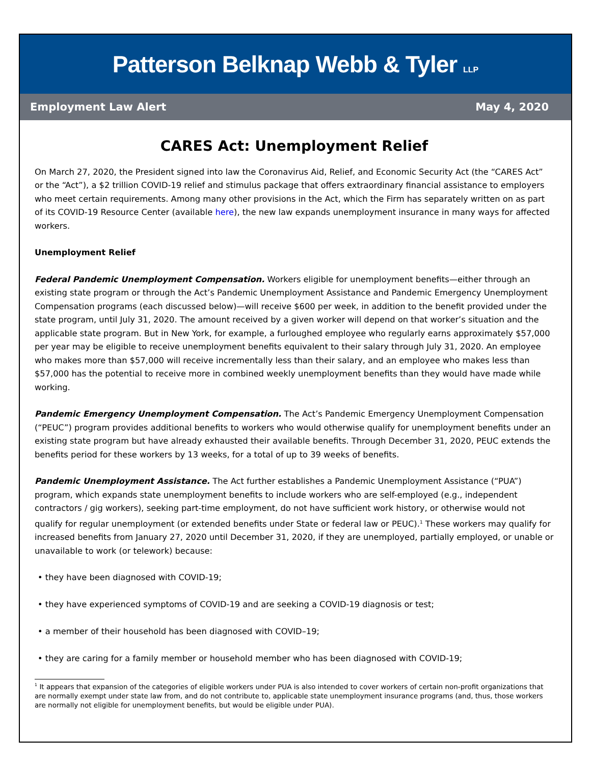Patterson Belknap Webb & Tyler LLP
Employment Law Alert May 4, 2020
CARES Act: Unemployment Relief
On March 27, 2020, the President signed into law the Coronavirus Aid, Relief, and Economic Security Act (the “CARES Act” or the “Act”), a $2 trillion COVID-19 relief and stimulus package that offers extraordinary financial assistance to employers who meet certain requirements. Among many other provisions in the Act, which the Firm has separately written on as part of its COVID-19 Resource Center (available here), the new law expands unemployment insurance in many ways for affected workers.
Unemployment Relief
Federal Pandemic Unemployment Compensation. Workers eligible for unemployment benefits—either through an existing state program or through the Act’s Pandemic Unemployment Assistance and Pandemic Emergency Unemployment Compensation programs (each discussed below)—will receive $600 per week, in addition to the benefit provided under the state program, until July 31, 2020. The amount received by a given worker will depend on that worker’s situation and the applicable state program. But in New York, for example, a furloughed employee who regularly earns approximately $57,000 per year may be eligible to receive unemployment benefits equivalent to their salary through July 31, 2020. An employee who makes more than $57,000 will receive incrementally less than their salary, and an employee who makes less than $57,000 has the potential to receive more in combined weekly unemployment benefits than they would have made while working.
Pandemic Emergency Unemployment Compensation. The Act’s Pandemic Emergency Unemployment Compensation (“PEUC”) program provides additional benefits to workers who would otherwise qualify for unemployment benefits under an existing state program but have already exhausted their available benefits. Through December 31, 2020, PEUC extends the benefits period for these workers by 13 weeks, for a total of up to 39 weeks of benefits.
Pandemic Unemployment Assistance. The Act further establishes a Pandemic Unemployment Assistance (“PUA”) program, which expands state unemployment benefits to include workers who are self-employed (e.g., independent contractors / gig workers), seeking part-time employment, do not have sufficient work history, or otherwise would not qualify for regular unemployment (or extended benefits under State or federal law or PEUC).<sup>1</sup> These workers may qualify for increased benefits from January 27, 2020 until December 31, 2020, if they are unemployed, partially employed, or unable or unavailable to work (or telework) because:
• they have been diagnosed with COVID-19;
• they have experienced symptoms of COVID-19 and are seeking a COVID-19 diagnosis or test;
• a member of their household has been diagnosed with COVID–19;
• they are caring for a family member or household member who has been diagnosed with COVID-19;
<sup>1</sup> It appears that expansion of the categories of eligible workers under PUA is also intended to cover workers of certain non-profit organizations that are normally exempt under state law from, and do not contribute to, applicable state unemployment insurance programs (and, thus, those workers are normally not eligible for unemployment benefits, but would be eligible under PUA).